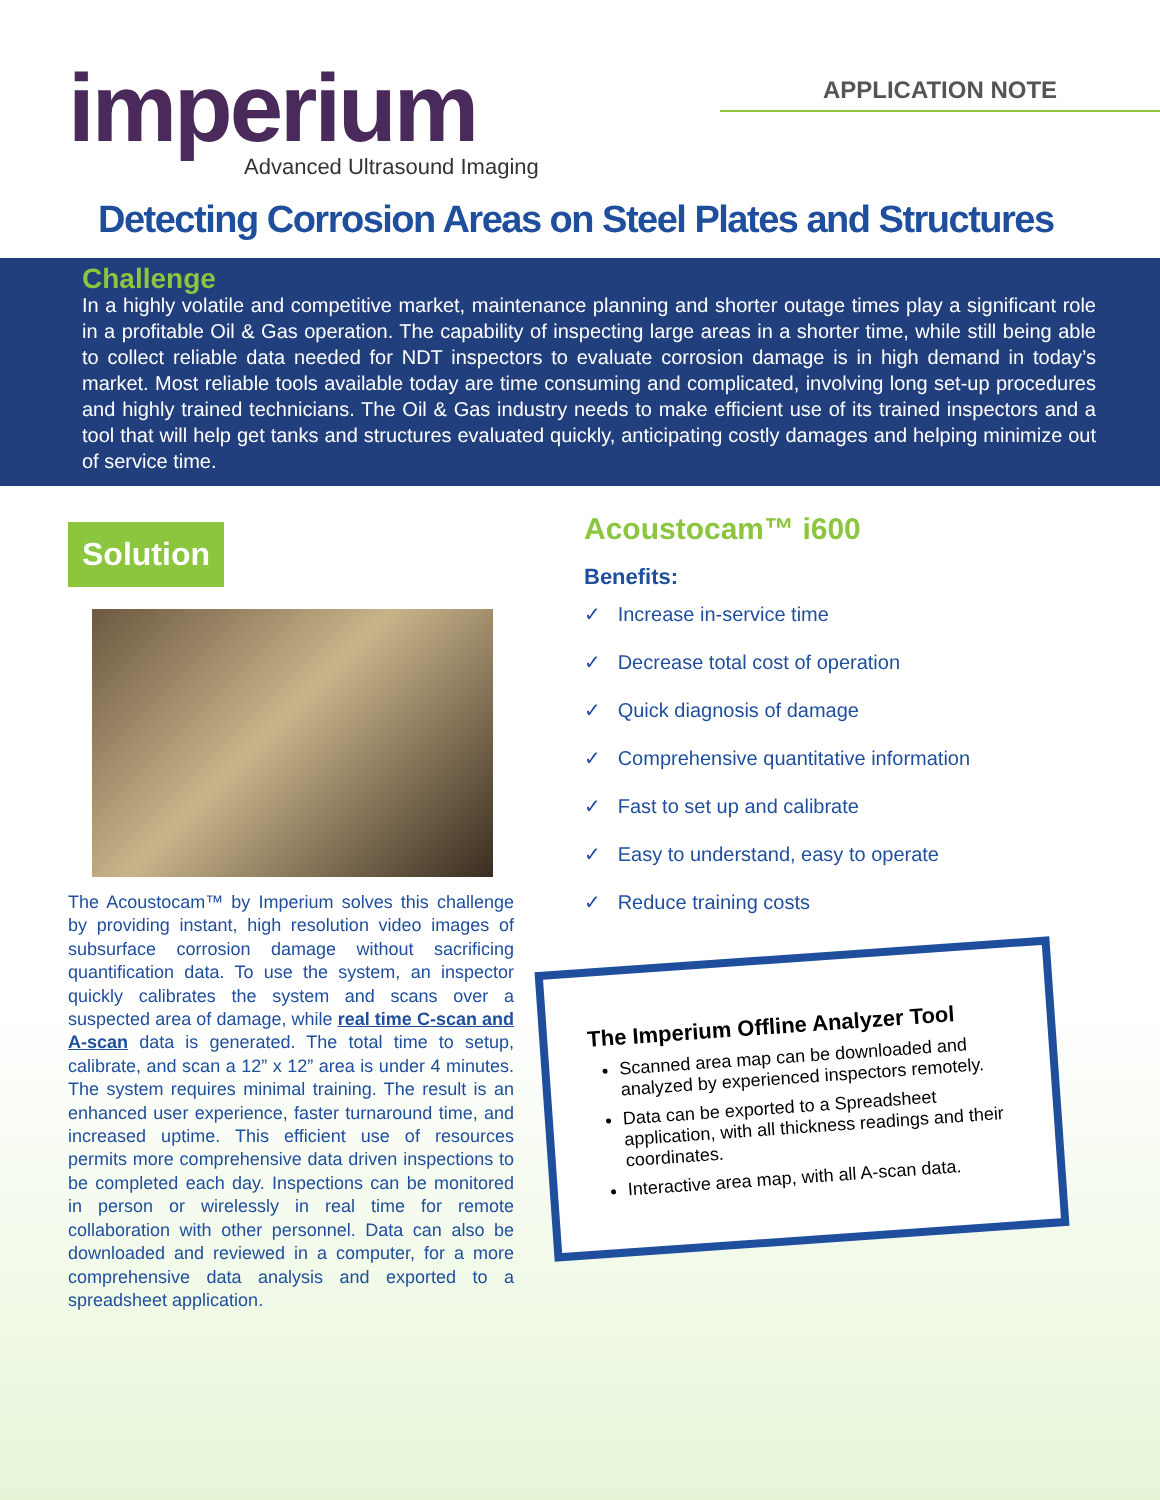imperium
Advanced Ultrasound Imaging
APPLICATION NOTE
Detecting Corrosion Areas on Steel Plates and Structures
Challenge
In a highly volatile and competitive market, maintenance planning and shorter outage times play a significant role in a profitable Oil & Gas operation. The capability of inspecting large areas in a shorter time, while still being able to collect reliable data needed for NDT inspectors to evaluate corrosion damage is in high demand in today’s market. Most reliable tools available today are time consuming and complicated, involving long set-up procedures and highly trained technicians. The Oil & Gas industry needs to make efficient use of its trained inspectors and a tool that will help get tanks and structures evaluated quickly, anticipating costly damages and helping minimize out of service time.
Solution
The Acoustocam™ by Imperium solves this challenge by providing instant, high resolution video images of subsurface corrosion damage without sacrificing quantification data. To use the system, an inspector quickly calibrates the system and scans over a suspected area of damage, while real time C-scan and A-scan data is generated. The total time to setup, calibrate, and scan a 12” x 12” area is under 4 minutes. The system requires minimal training. The result is an enhanced user experience, faster turnaround time, and increased uptime. This efficient use of resources permits more comprehensive data driven inspections to be completed each day. Inspections can be monitored in person or wirelessly in real time for remote collaboration with other personnel. Data can also be downloaded and reviewed in a computer, for a more comprehensive data analysis and exported to a spreadsheet application.
Acoustocam™ i600
Benefits:
✓ Increase in-service time
✓ Decrease total cost of operation
✓ Quick diagnosis of damage
✓ Comprehensive quantitative information
✓ Fast to set up and calibrate
✓ Easy to understand, easy to operate
✓ Reduce training costs
The Imperium Offline Analyzer Tool
Scanned area map can be downloaded and analyzed by experienced inspectors remotely.
Data can be exported to a Spreadsheet application, with all thickness readings and their coordinates.
Interactive area map, with all A-scan data.